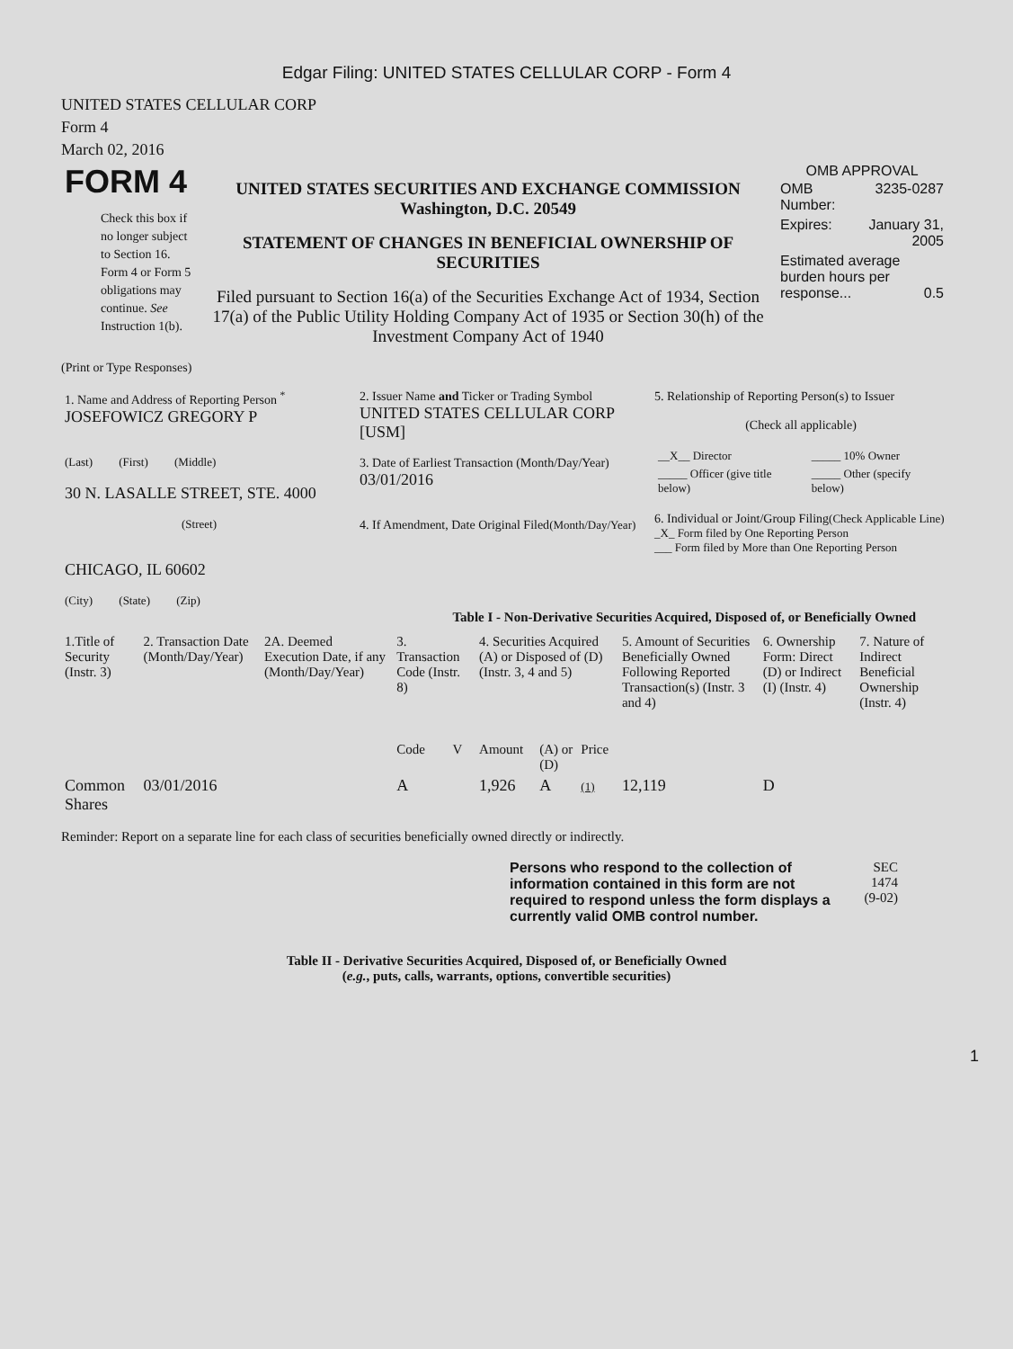Edgar Filing: UNITED STATES CELLULAR CORP - Form 4
UNITED STATES CELLULAR CORP
Form 4
March 02, 2016
| FORM 4 Check this box if no longer subject to Section 16. Form 4 or Form 5 obligations may continue. See Instruction 1(b). | UNITED STATES SECURITIES AND EXCHANGE COMMISSION Washington, D.C. 20549 STATEMENT OF CHANGES IN BENEFICIAL OWNERSHIP OF SECURITIES Filed pursuant to Section 16(a) of the Securities Exchange Act of 1934, Section 17(a) of the Public Utility Holding Company Act of 1935 or Section 30(h) of the Investment Company Act of 1940 | OMB APPROVAL / OMB Number: / 3235-0287 / / Expires: / January 31, 2005 / / Estimated average burden hours per response... 0.5 / / |
(Print or Type Responses)
| 1. Name and Address of Reporting Person <sup>*</sup> JOSEFOWICZ GREGORY P (Last) (First) (Middle) 30 N. LASALLE STREET, STE. 4000 (Street) CHICAGO, IL 60602 (City) (State) (Zip) | 2. Issuer Name and Ticker or Trading Symbol UNITED STATES CELLULAR CORP [USM] 3. Date of Earliest Transaction (Month/Day/Year) 03/01/2016 4. If Amendment, Date Original Filed (Month/Day/Year) | 5. Relationship of Reporting Person(s) to Issuer (Check all applicable) / __X__ Director / _____ 10% Owner / / _____ Officer (give title below) / _____ Other (specify below) / 6. Individual or Joint/Group Filing (Check Applicable Line) _X_ Form filed by One Reporting Person ___ Form filed by More than One Reporting Person |
Table I - Non-Derivative Securities Acquired, Disposed of, or Beneficially Owned
| 1.Title of Security (Instr. 3) | 2. Transaction Date (Month/Day/Year) | 2A. Deemed Execution Date, if any (Month/Day/Year) | 3. Transaction Code (Instr. 8) | | 4. Securities Acquired (A) or Disposed of (D) (Instr. 3, 4 and 5) | | | 5. Amount of Securities Beneficially Owned Following Reported Transaction(s) (Instr. 3 and 4) | 6. Ownership Form: Direct (D) or Indirect (I) (Instr. 4) | 7. Nature of Indirect Beneficial Ownership (Instr. 4) |
| --- | --- | --- | --- | --- | --- | --- | --- | --- | --- | --- |
| | | | Code | V | Amount | (A) or (D) | Price | | | |
| Common Shares | 03/01/2016 | | A | | 1,926 | A | (1) | 12,119 | D | |
Reminder: Report on a separate line for each class of securities beneficially owned directly or indirectly.
| Persons who respond to the collection of information contained in this form are not required to respond unless the form displays a currently valid OMB control number. | SEC 1474 (9-02) |
Table II - Derivative Securities Acquired, Disposed of, or Beneficially Owned
(e.g., puts, calls, warrants, options, convertible securities)
1